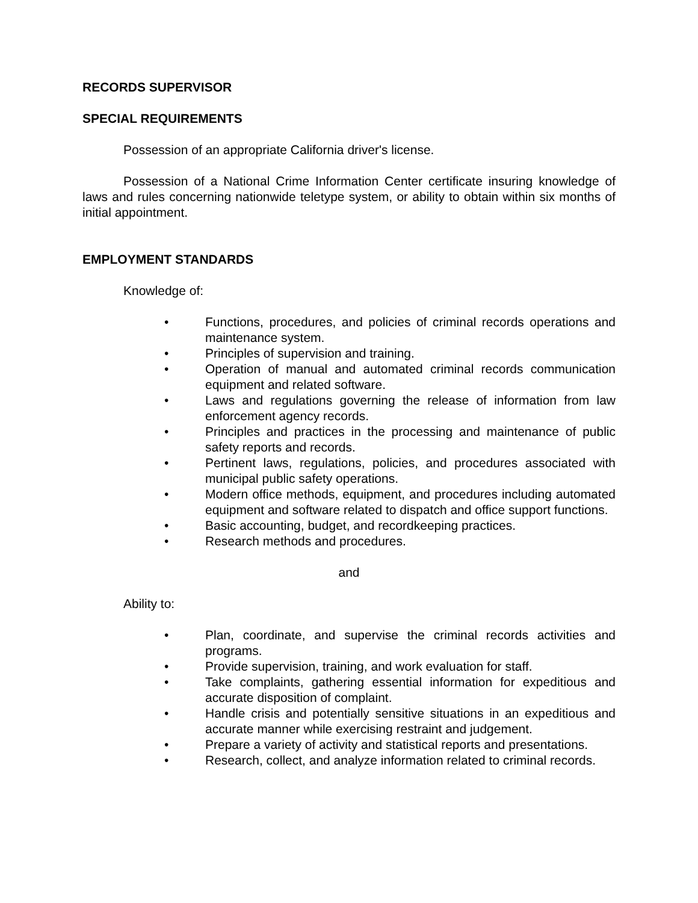RECORDS SUPERVISOR
SPECIAL REQUIREMENTS
Possession of an appropriate California driver's license.
Possession of a National Crime Information Center certificate insuring knowledge of laws and rules concerning nationwide teletype system, or ability to obtain within six months of initial appointment.
EMPLOYMENT STANDARDS
Knowledge of:
• Functions, procedures, and policies of criminal records operations and maintenance system.
• Principles of supervision and training.
• Operation of manual and automated criminal records communication equipment and related software.
• Laws and regulations governing the release of information from law enforcement agency records.
• Principles and practices in the processing and maintenance of public safety reports and records.
• Pertinent laws, regulations, policies, and procedures associated with municipal public safety operations.
• Modern office methods, equipment, and procedures including automated equipment and software related to dispatch and office support functions.
• Basic accounting, budget, and recordkeeping practices.
• Research methods and procedures.
and
Ability to:
• Plan, coordinate, and supervise the criminal records activities and programs.
• Provide supervision, training, and work evaluation for staff.
• Take complaints, gathering essential information for expeditious and accurate disposition of complaint.
• Handle crisis and potentially sensitive situations in an expeditious and accurate manner while exercising restraint and judgement.
• Prepare a variety of activity and statistical reports and presentations.
• Research, collect, and analyze information related to criminal records.